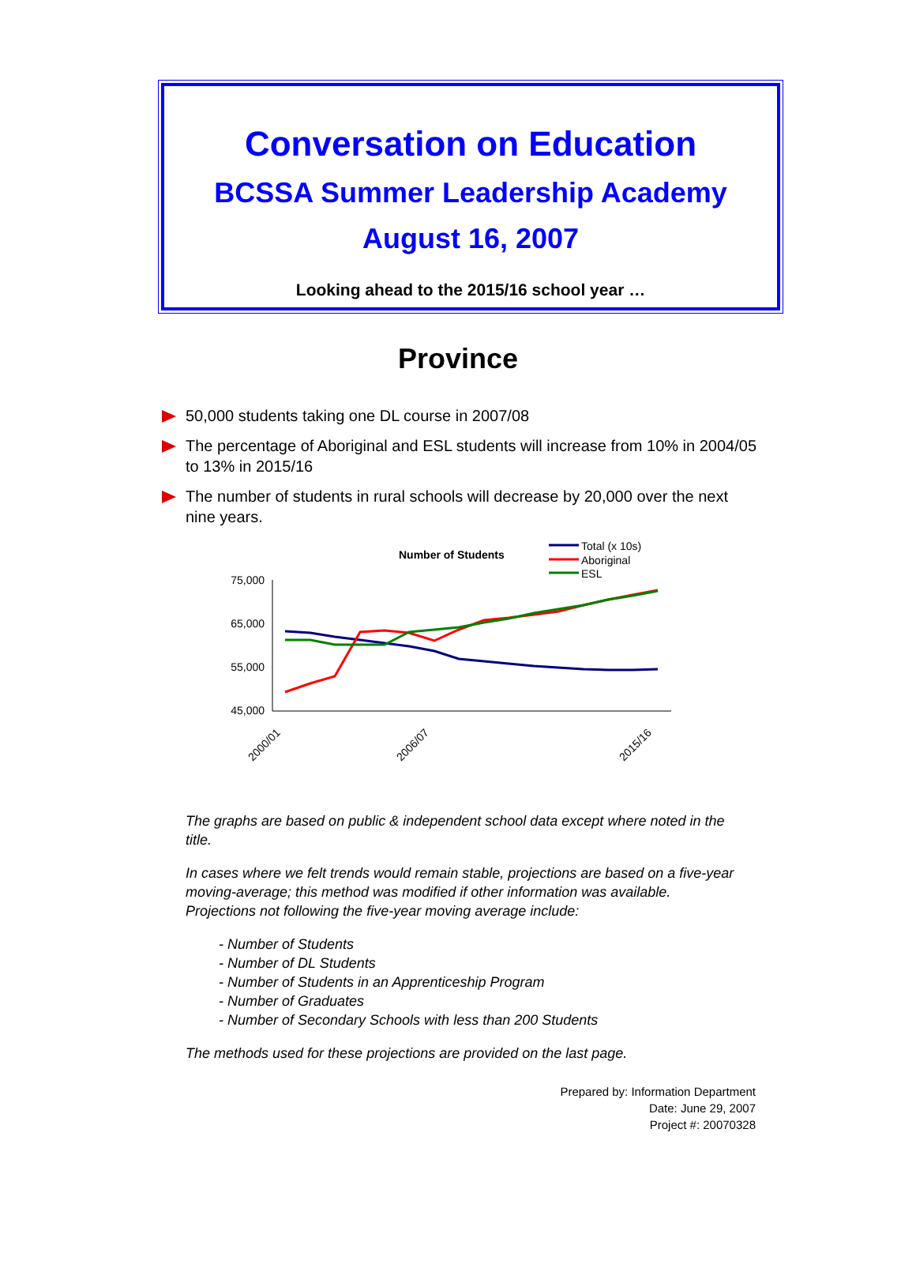Conversation on Education
BCSSA Summer Leadership Academy
August 16, 2007
Looking ahead to the 2015/16 school year …
Province
50,000 students taking one DL course in 2007/08
The percentage of Aboriginal and ESL students will increase from 10% in 2004/05 to 13% in 2015/16
The number of students in rural schools will decrease by 20,000 over the next nine years.
Number of Students
Total (x 10s)
Aboriginal
ESL
75,000
65,000
55,000
45,000
2000/01
2006/07
2015/16
The graphs are based on public & independent school data except where noted in the title.
In cases where we felt trends would remain stable, projections are based on a five-year moving-average; this method was modified if other information was available. Projections not following the five-year moving average include:
- Number of Students
- Number of DL Students
- Number of Students in an Apprenticeship Program
- Number of Graduates
- Number of Secondary Schools with less than 200 Students
The methods used for these projections are provided on the last page.
Prepared by: Information Department
Date: June 29, 2007
Project #: 20070328